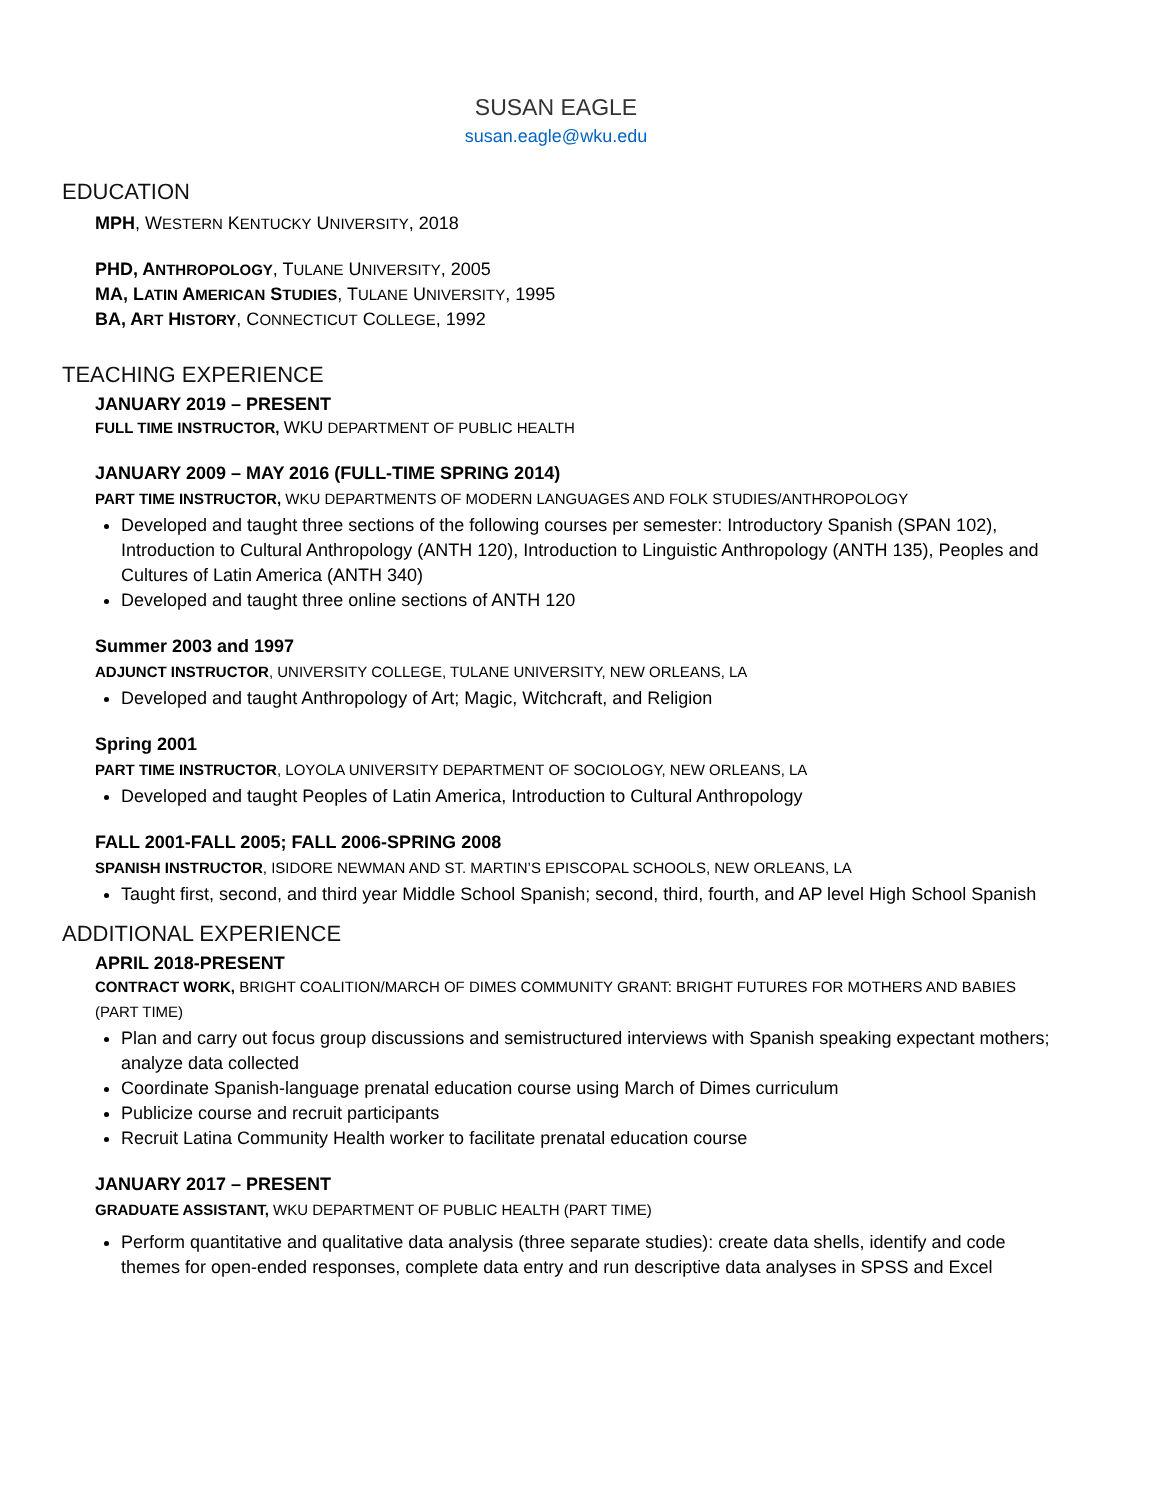SUSAN EAGLE
susan.eagle@wku.edu
EDUCATION
MPH, WESTERN KENTUCKY UNIVERSITY, 2018
PHD, ANTHROPOLOGY, TULANE UNIVERSITY, 2005
MA, LATIN AMERICAN STUDIES, TULANE UNIVERSITY, 1995
BA, ART HISTORY, CONNECTICUT COLLEGE, 1992
TEACHING EXPERIENCE
JANUARY 2019 – PRESENT
FULL TIME INSTRUCTOR, WKU DEPARTMENT OF PUBLIC HEALTH
JANUARY 2009 – MAY 2016 (FULL-TIME SPRING 2014)
PART TIME INSTRUCTOR, WKU DEPARTMENTS OF MODERN LANGUAGES AND FOLK STUDIES/ANTHROPOLOGY
Developed and taught three sections of the following courses per semester: Introductory Spanish (SPAN 102), Introduction to Cultural Anthropology (ANTH 120), Introduction to Linguistic Anthropology (ANTH 135), Peoples and Cultures of Latin America (ANTH 340)
Developed and taught three online sections of ANTH 120
Summer 2003 and 1997
ADJUNCT INSTRUCTOR, UNIVERSITY COLLEGE, TULANE UNIVERSITY, NEW ORLEANS, LA
Developed and taught Anthropology of Art; Magic, Witchcraft, and Religion
Spring 2001
PART TIME INSTRUCTOR, LOYOLA UNIVERSITY DEPARTMENT OF SOCIOLOGY, NEW ORLEANS, LA
Developed and taught Peoples of Latin America, Introduction to Cultural Anthropology
FALL 2001-FALL 2005; FALL 2006-SPRING 2008
SPANISH INSTRUCTOR, ISIDORE NEWMAN AND ST. MARTIN’S EPISCOPAL SCHOOLS, NEW ORLEANS, LA
Taught first, second, and third year Middle School Spanish; second, third, fourth, and AP level High School Spanish
ADDITIONAL EXPERIENCE
APRIL 2018-PRESENT
CONTRACT WORK, BRIGHT COALITION/MARCH OF DIMES COMMUNITY GRANT: BRIGHT FUTURES FOR MOTHERS AND BABIES (PART TIME)
Plan and carry out focus group discussions and semistructured interviews with Spanish speaking expectant mothers; analyze data collected
Coordinate Spanish-language prenatal education course using March of Dimes curriculum
Publicize course and recruit participants
Recruit Latina Community Health worker to facilitate prenatal education course
JANUARY 2017 – PRESENT
GRADUATE ASSISTANT, WKU DEPARTMENT OF PUBLIC HEALTH (PART TIME)
Perform quantitative and qualitative data analysis (three separate studies): create data shells, identify and code themes for open-ended responses, complete data entry and run descriptive data analyses in SPSS and Excel